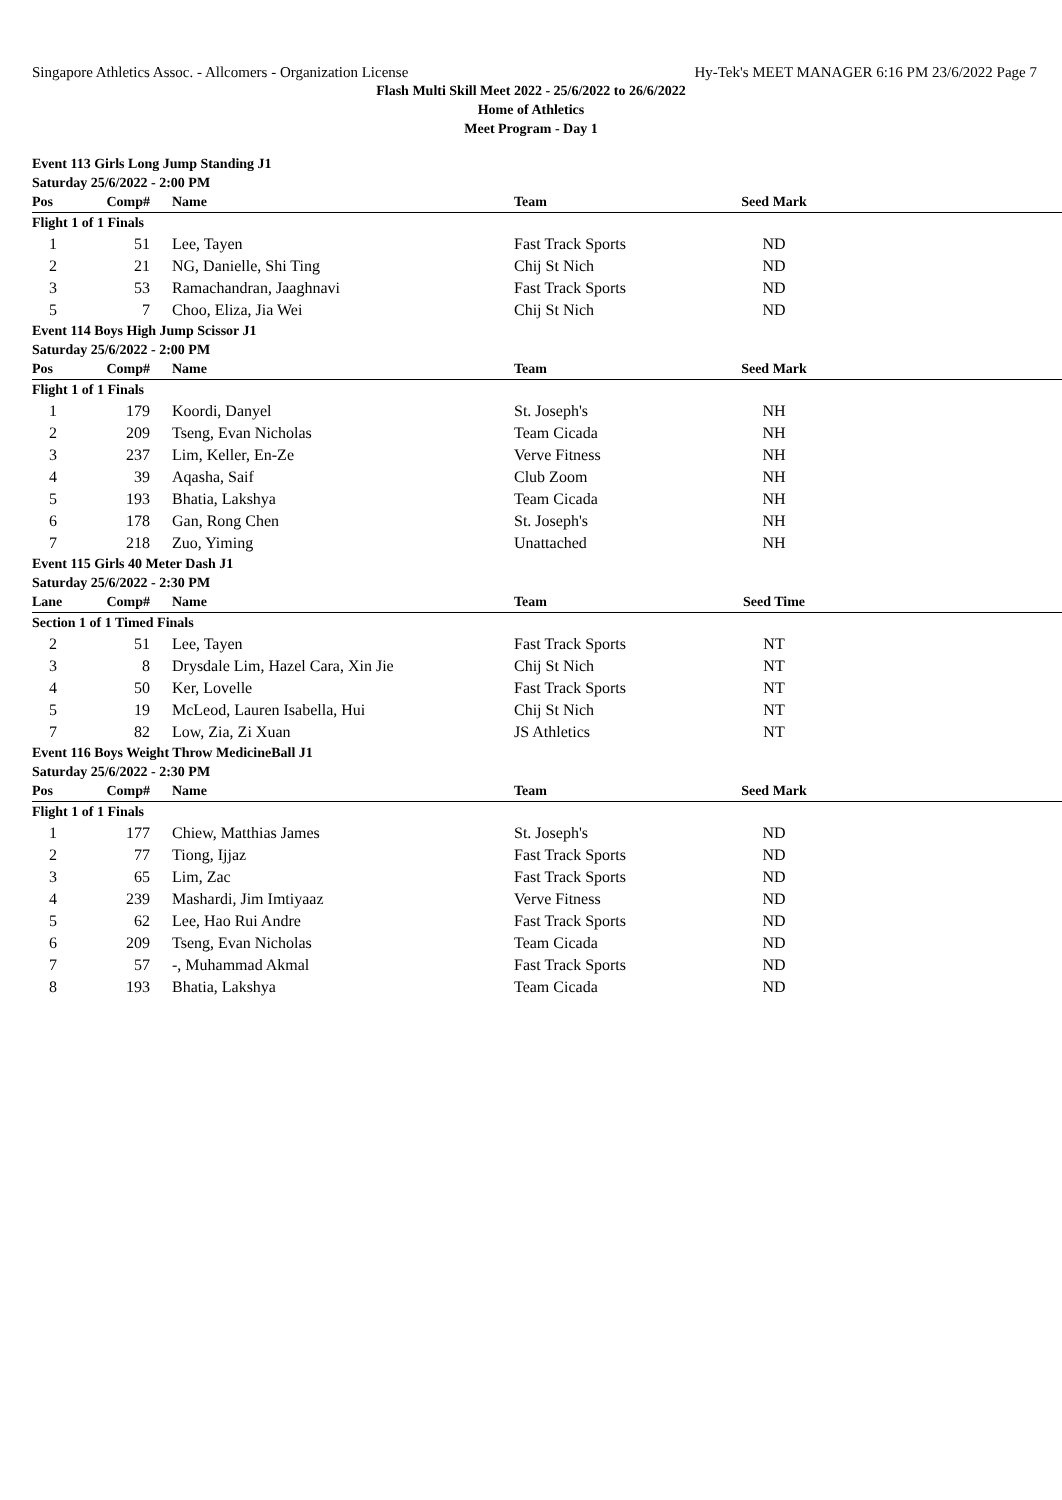Singapore Athletics Assoc. - Allcomers - Organization License Hy-Tek's MEET MANAGER 6:16 PM 23/6/2022 Page 7
Flash Multi Skill Meet 2022 - 25/6/2022 to 26/6/2022
Home of Athletics
Meet Program - Day 1
| Event 113 Girls Long Jump Standing J1 | | | | | |
| Saturday 25/6/2022 - 2:00 PM | | | | | |
| Pos | Comp# | Name | Team | Seed Mark | |
| Flight 1 of 1 Finals | | | | | |
| 1 | 51 | Lee, Tayen | Fast Track Sports | ND | |
| 2 | 21 | NG, Danielle, Shi Ting | Chij St Nich | ND | |
| 3 | 53 | Ramachandran, Jaaghnavi | Fast Track Sports | ND | |
| 5 | 7 | Choo, Eliza, Jia Wei | Chij St Nich | ND | |
| Event 114 Boys High Jump Scissor J1 | | | | | |
| Saturday 25/6/2022 - 2:00 PM | | | | | |
| Pos | Comp# | Name | Team | Seed Mark | |
| Flight 1 of 1 Finals | | | | | |
| 1 | 179 | Koordi, Danyel | St. Joseph's | NH | |
| 2 | 209 | Tseng, Evan Nicholas | Team Cicada | NH | |
| 3 | 237 | Lim, Keller, En-Ze | Verve Fitness | NH | |
| 4 | 39 | Aqasha, Saif | Club Zoom | NH | |
| 5 | 193 | Bhatia, Lakshya | Team Cicada | NH | |
| 6 | 178 | Gan, Rong Chen | St. Joseph's | NH | |
| 7 | 218 | Zuo, Yiming | Unattached | NH | |
| Event 115 Girls 40 Meter Dash J1 | | | | | |
| Saturday 25/6/2022 - 2:30 PM | | | | | |
| Lane | Comp# | Name | Team | Seed Time | |
| Section 1 of 1 Timed Finals | | | | | |
| 2 | 51 | Lee, Tayen | Fast Track Sports | NT | |
| 3 | 8 | Drysdale Lim, Hazel Cara, Xin Jie | Chij St Nich | NT | |
| 4 | 50 | Ker, Lovelle | Fast Track Sports | NT | |
| 5 | 19 | McLeod, Lauren Isabella, Hui | Chij St Nich | NT | |
| 7 | 82 | Low, Zia, Zi Xuan | JS Athletics | NT | |
| Event 116 Boys Weight Throw MedicineBall J1 | | | | | |
| Saturday 25/6/2022 - 2:30 PM | | | | | |
| Pos | Comp# | Name | Team | Seed Mark | |
| Flight 1 of 1 Finals | | | | | |
| 1 | 177 | Chiew, Matthias James | St. Joseph's | ND | |
| 2 | 77 | Tiong, Ijjaz | Fast Track Sports | ND | |
| 3 | 65 | Lim, Zac | Fast Track Sports | ND | |
| 4 | 239 | Mashardi, Jim Imtiyaaz | Verve Fitness | ND | |
| 5 | 62 | Lee, Hao Rui Andre | Fast Track Sports | ND | |
| 6 | 209 | Tseng, Evan Nicholas | Team Cicada | ND | |
| 7 | 57 | -, Muhammad Akmal | Fast Track Sports | ND | |
| 8 | 193 | Bhatia, Lakshya | Team Cicada | ND | |